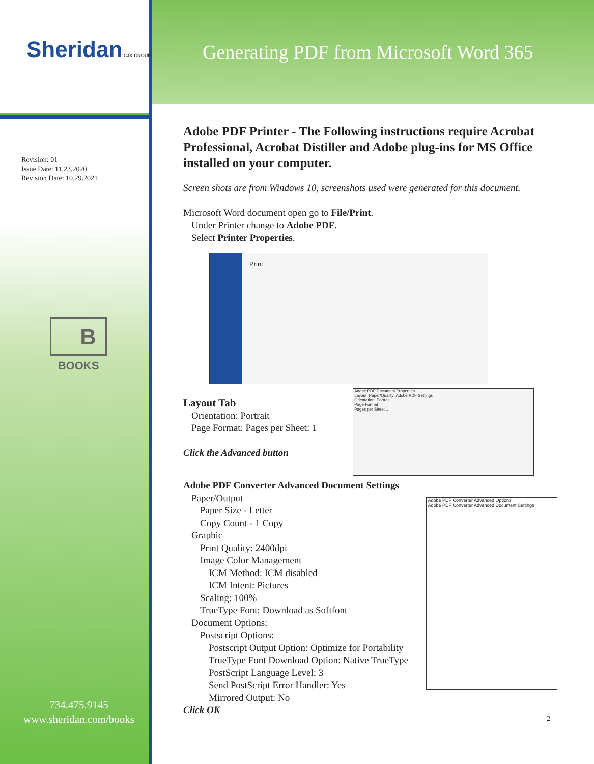Sheridan CJK GROUP
Revision: 01
Issue Date: 11.23.2020
Revision Date: 10.29.2021
B
BOOKS
734.475.9145
www.sheridan.com/books
Generating PDF from Microsoft Word 365
Adobe PDF Printer - The Following instructions require Acrobat Professional, Acrobat Distiller and Adobe plug-ins for MS Office installed on your computer.
Screen shots are from Windows 10, screenshots used were generated for this document.
Microsoft Word document open go to File/Print.
Under Printer change to Adobe PDF.
Select Printer Properties.
Layout Tab
Orientation: Portrait
Page Format: Pages per Sheet: 1
Click the Advanced button
Adobe PDF Converter Advanced Document Settings
Paper/Output
Paper Size - Letter
Copy Count - 1 Copy
Graphic
Print Quality: 2400dpi
Image Color Management
ICM Method: ICM disabled
ICM Intent: Pictures
Scaling: 100%
TrueType Font: Download as Softfont
Document Options:
Postscript Options:
Postscript Output Option: Optimize for Portability
TrueType Font Download Option: Native TrueType
PostScript Language Level: 3
Send PostScript Error Handler: Yes
Mirrored Output: No
Click OK
Print
Adobe PDF Document Properties
Layout Paper/Quality Adobe PDF Settings
Orientation: Portrait
Page Format
Pages per Sheet 1
Adobe PDF Converter Advanced Options
Adobe PDF Converter Advanced Document Settings
2